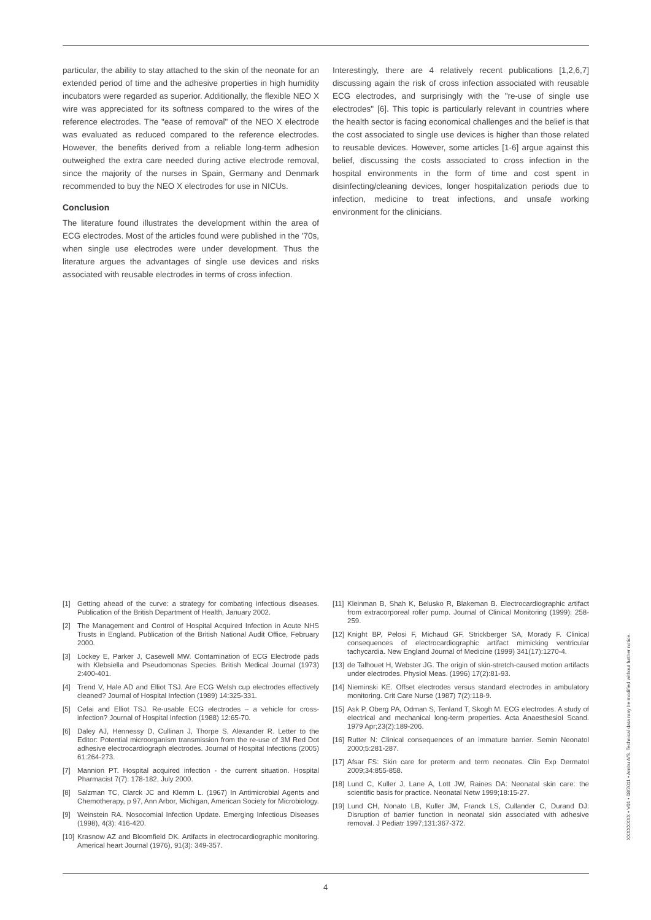particular, the ability to stay attached to the skin of the neonate for an extended period of time and the adhesive properties in high humidity incubators were regarded as superior. Additionally, the flexible NEO X wire was appreciated for its softness compared to the wires of the reference electrodes. The "ease of removal" of the NEO X electrode was evaluated as reduced compared to the reference electrodes. However, the benefits derived from a reliable long-term adhesion outweighed the extra care needed during active electrode removal, since the majority of the nurses in Spain, Germany and Denmark recommended to buy the NEO X electrodes for use in NICUs.
Conclusion
The literature found illustrates the development within the area of ECG electrodes. Most of the articles found were published in the '70s, when single use electrodes were under development. Thus the literature argues the advantages of single use devices and risks associated with reusable electrodes in terms of cross infection.
Interestingly, there are 4 relatively recent publications [1,2,6,7] discussing again the risk of cross infection associated with reusable ECG electrodes, and surprisingly with the "re-use of single use electrodes" [6]. This topic is particularly relevant in countries where the health sector is facing economical challenges and the belief is that the cost associated to single use devices is higher than those related to reusable devices. However, some articles [1-6] argue against this belief, discussing the costs associated to cross infection in the hospital environments in the form of time and cost spent in disinfecting/cleaning devices, longer hospitalization periods due to infection, medicine to treat infections, and unsafe working environment for the clinicians.
[1] Getting ahead of the curve: a strategy for combating infectious diseases. Publication of the British Department of Health, January 2002.
[2] The Management and Control of Hospital Acquired Infection in Acute NHS Trusts in England. Publication of the British National Audit Office, February 2000.
[3] Lockey E, Parker J, Casewell MW. Contamination of ECG Electrode pads with Klebsiella and Pseudomonas Species. British Medical Journal (1973) 2:400-401.
[4] Trend V, Hale AD and Elliot TSJ. Are ECG Welsh cup electrodes effectively cleaned? Journal of Hospital Infection (1989) 14:325-331.
[5] Cefai and Elliot TSJ. Re-usable ECG electrodes – a vehicle for cross-infection? Journal of Hospital Infection (1988) 12:65-70.
[6] Daley AJ, Hennessy D, Cullinan J, Thorpe S, Alexander R. Letter to the Editor: Potential microorganism transmission from the re-use of 3M Red Dot adhesive electrocardiograph electrodes. Journal of Hospital Infections (2005) 61:264-273.
[7] Mannion PT. Hospital acquired infection - the current situation. Hospital Pharmacist 7(7): 178-182, July 2000.
[8] Salzman TC, Clarck JC and Klemm L. (1967) In Antimicrobial Agents and Chemotherapy, p 97, Ann Arbor, Michigan, American Society for Microbiology.
[9] Weinstein RA. Nosocomial Infection Update. Emerging Infectious Diseases (1998), 4(3): 416-420.
[10] Krasnow AZ and Bloomfield DK. Artifacts in electrocardiographic monitoring. Americal heart Journal (1976), 91(3): 349-357.
[11] Kleinman B, Shah K, Belusko R, Blakeman B. Electrocardiographic artifact from extracorporeal roller pump. Journal of Clinical Monitoring (1999): 258-259.
[12] Knight BP, Pelosi F, Michaud GF, Strickberger SA, Morady F. Clinical consequences of electrocardiographic artifact mimicking ventricular tachycardia. New England Journal of Medicine (1999) 341(17):1270-4.
[13] de Talhouet H, Webster JG. The origin of skin-stretch-caused motion artifacts under electrodes. Physiol Meas. (1996) 17(2):81-93.
[14] Nieminski KE. Offset electrodes versus standard electrodes in ambulatory monitoring. Crit Care Nurse (1987) 7(2):118-9.
[15] Ask P, Oberg PA, Odman S, Tenland T, Skogh M. ECG electrodes. A study of electrical and mechanical long-term properties. Acta Anaesthesiol Scand. 1979 Apr;23(2):189-206.
[16] Rutter N: Clinical consequences of an immature barrier. Semin Neonatol 2000;5:281-287.
[17] Afsar FS: Skin care for preterm and term neonates. Clin Exp Dermatol 2009;34:855-858.
[18] Lund C, Kuller J, Lane A, Lott JW, Raines DA: Neonatal skin care: the scientific basis for practice. Neonatal Netw 1999;18:15-27.
[19] Lund CH, Nonato LB, Kuller JM, Franck LS, Cullander C, Durand DJ: Disruption of barrier function in neonatal skin associated with adhesive removal. J Pediatr 1997;131:367-372.
4
XXXXXXXX • V01 • 08/2011 • Ambu A/S. Technical data may be modified without further notice.